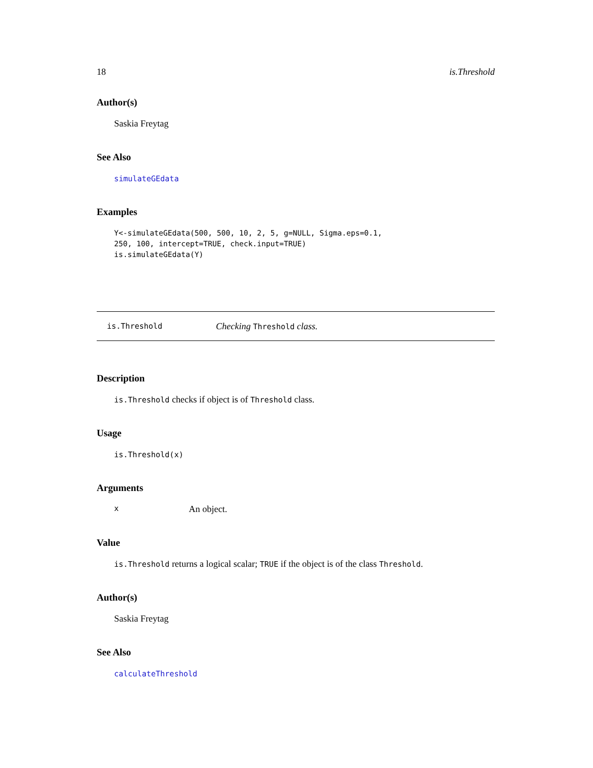18 is.Threshold
Author(s)
Saskia Freytag
See Also
simulateGEdata
Examples
Y<-simulateGEdata(500, 500, 10, 2, 5, g=NULL, Sigma.eps=0.1,
250, 100, intercept=TRUE, check.input=TRUE)
is.simulateGEdata(Y)
is.Threshold Checking Threshold class.
Description
is.Threshold checks if object is of Threshold class.
Usage
is.Threshold(x)
Arguments
x An object.
Value
is.Threshold returns a logical scalar; TRUE if the object is of the class Threshold.
Author(s)
Saskia Freytag
See Also
calculateThreshold